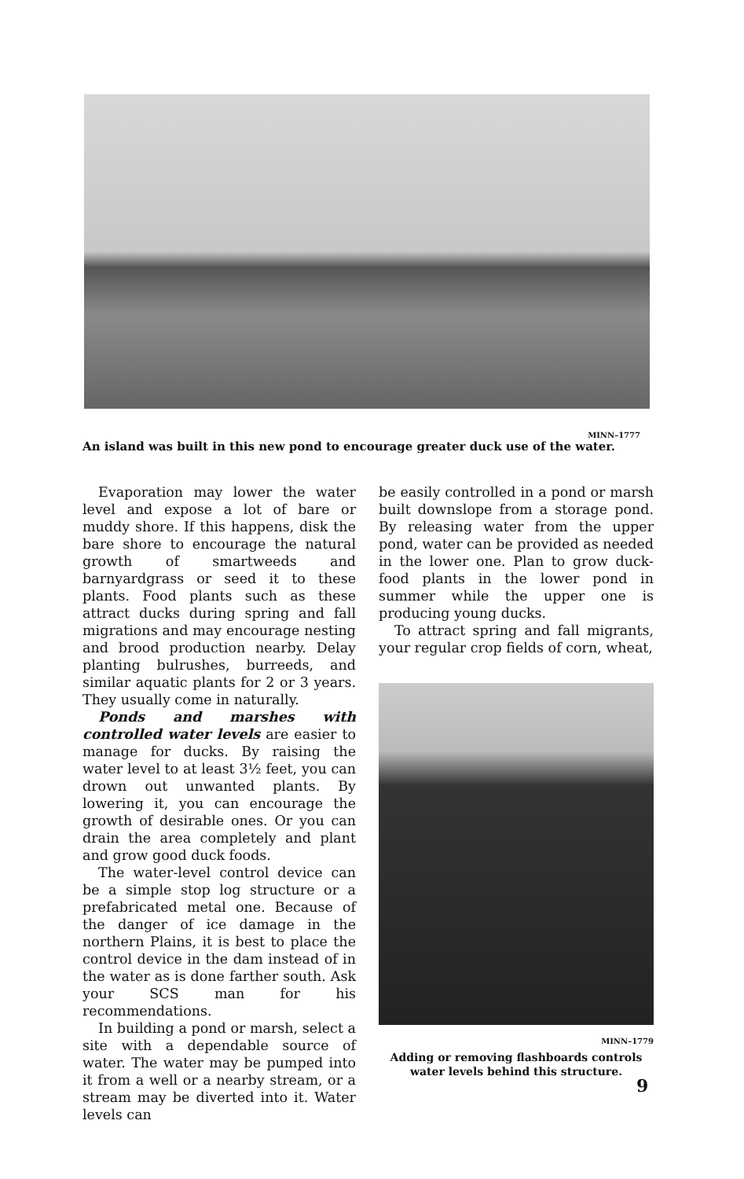MINN–1777
An island was built in this new pond to encourage greater duck use of the water.
Evaporation may lower the water level and expose a lot of bare or muddy shore. If this happens, disk the bare shore to encourage the natural growth of smartweeds and barnyardgrass or seed it to these plants. Food plants such as these attract ducks during spring and fall migrations and may encourage nesting and brood production nearby. Delay planting bulrushes, burreeds, and similar aquatic plants for 2 or 3 years. They usually come in naturally.
Ponds and marshes with controlled water levels are easier to manage for ducks. By raising the water level to at least 3½ feet, you can drown out unwanted plants. By lowering it, you can encourage the growth of desirable ones. Or you can drain the area completely and plant and grow good duck foods.
The water-level control device can be a simple stop log structure or a prefabricated metal one. Because of the danger of ice damage in the northern Plains, it is best to place the control device in the dam instead of in the water as is done farther south. Ask your SCS man for his recommendations.
In building a pond or marsh, select a site with a dependable source of water. The water may be pumped into it from a well or a nearby stream, or a stream may be diverted into it. Water levels can
be easily controlled in a pond or marsh built downslope from a storage pond. By releasing water from the upper pond, water can be provided as needed in the lower one. Plan to grow duck-food plants in the lower pond in summer while the upper one is producing young ducks.
To attract spring and fall migrants, your regular crop fields of corn, wheat,
MINN–1779
Adding or removing flashboards controls
water levels behind this structure.
9